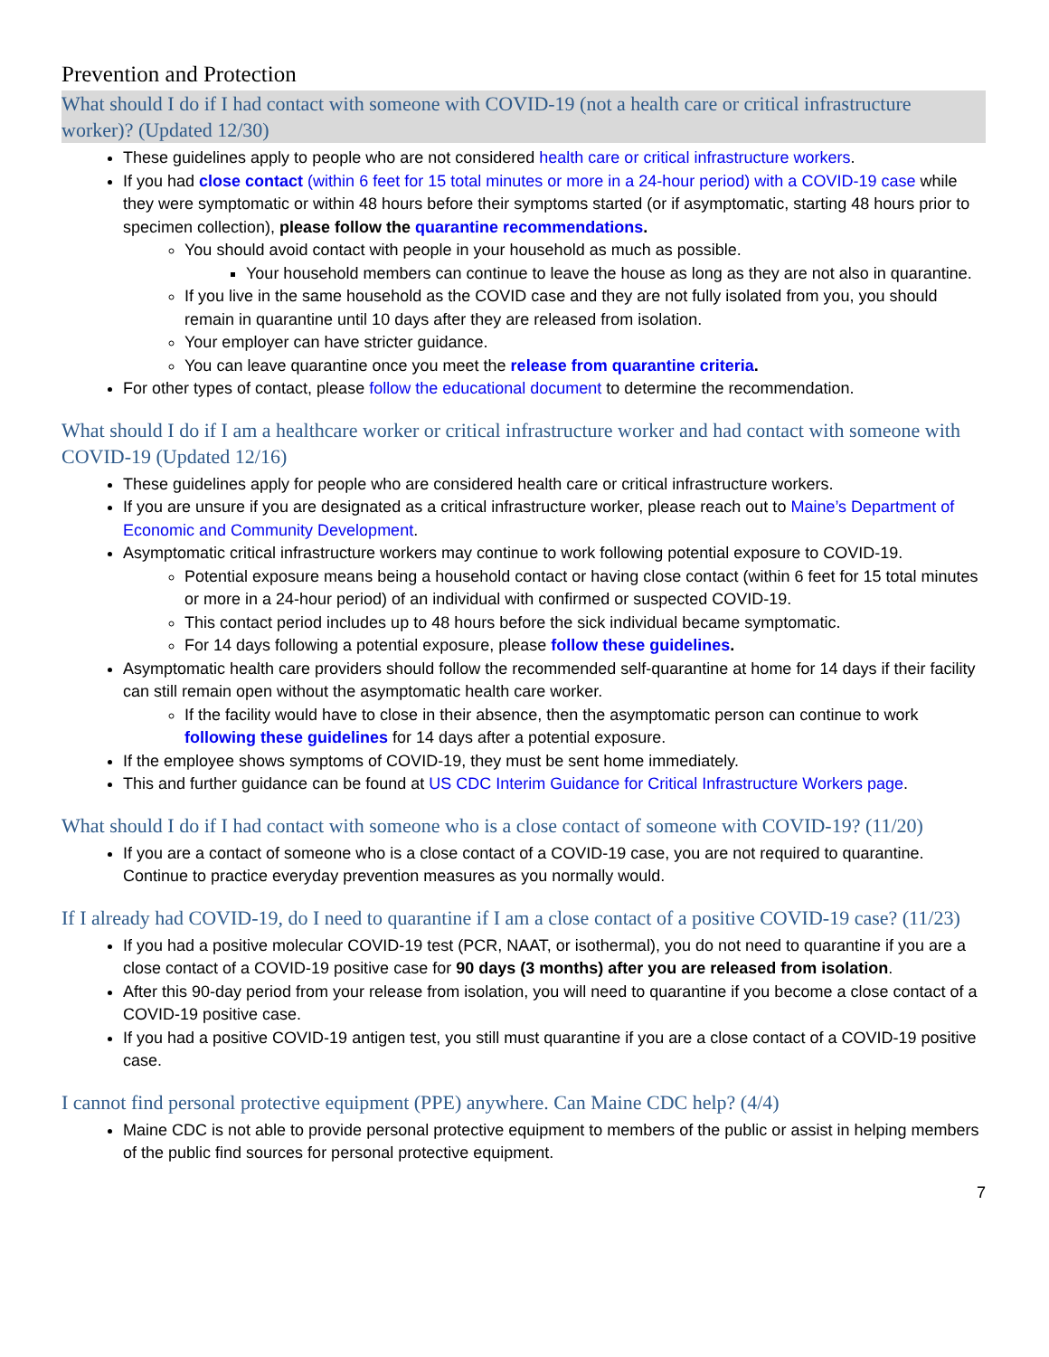Prevention and Protection
What should I do if I had contact with someone with COVID-19 (not a health care or critical infrastructure worker)? (Updated 12/30)
These guidelines apply to people who are not considered health care or critical infrastructure workers.
If you had close contact (within 6 feet for 15 total minutes or more in a 24-hour period) with a COVID-19 case while they were symptomatic or within 48 hours before their symptoms started (or if asymptomatic, starting 48 hours prior to specimen collection), please follow the quarantine recommendations.
You should avoid contact with people in your household as much as possible.
Your household members can continue to leave the house as long as they are not also in quarantine.
If you live in the same household as the COVID case and they are not fully isolated from you, you should remain in quarantine until 10 days after they are released from isolation.
Your employer can have stricter guidance.
You can leave quarantine once you meet the release from quarantine criteria.
For other types of contact, please follow the educational document to determine the recommendation.
What should I do if I am a healthcare worker or critical infrastructure worker and had contact with someone with COVID-19 (Updated 12/16)
These guidelines apply for people who are considered health care or critical infrastructure workers.
If you are unsure if you are designated as a critical infrastructure worker, please reach out to Maine’s Department of Economic and Community Development.
Asymptomatic critical infrastructure workers may continue to work following potential exposure to COVID-19.
Potential exposure means being a household contact or having close contact (within 6 feet for 15 total minutes or more in a 24-hour period) of an individual with confirmed or suspected COVID-19.
This contact period includes up to 48 hours before the sick individual became symptomatic.
For 14 days following a potential exposure, please follow these guidelines.
Asymptomatic health care providers should follow the recommended self-quarantine at home for 14 days if their facility can still remain open without the asymptomatic health care worker.
If the facility would have to close in their absence, then the asymptomatic person can continue to work following these guidelines for 14 days after a potential exposure.
If the employee shows symptoms of COVID-19, they must be sent home immediately.
This and further guidance can be found at US CDC Interim Guidance for Critical Infrastructure Workers page.
What should I do if I had contact with someone who is a close contact of someone with COVID-19? (11/20)
If you are a contact of someone who is a close contact of a COVID-19 case, you are not required to quarantine. Continue to practice everyday prevention measures as you normally would.
If I already had COVID-19, do I need to quarantine if I am a close contact of a positive COVID-19 case? (11/23)
If you had a positive molecular COVID-19 test (PCR, NAAT, or isothermal), you do not need to quarantine if you are a close contact of a COVID-19 positive case for 90 days (3 months) after you are released from isolation.
After this 90-day period from your release from isolation, you will need to quarantine if you become a close contact of a COVID-19 positive case.
If you had a positive COVID-19 antigen test, you still must quarantine if you are a close contact of a COVID-19 positive case.
I cannot find personal protective equipment (PPE) anywhere. Can Maine CDC help? (4/4)
Maine CDC is not able to provide personal protective equipment to members of the public or assist in helping members of the public find sources for personal protective equipment.
7